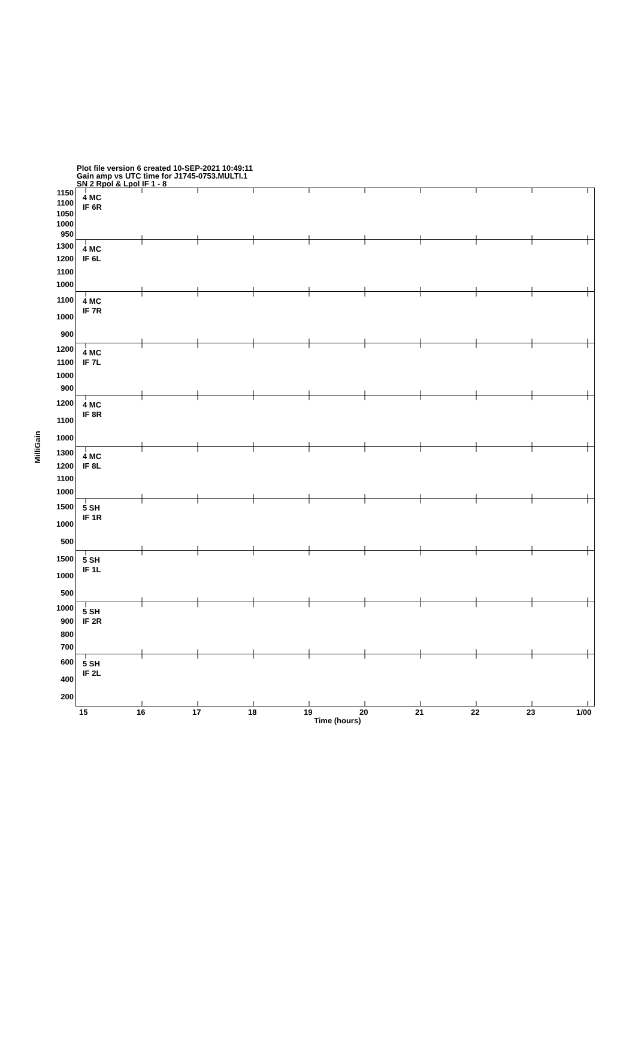Plot file version 6 created 10-SEP-2021 10:49:11
Gain amp vs UTC time for J1745-0753.MULTI.1
SN 2 Rpol & Lpol IF 1 - 8
MilliGain
1150
1100
1050
1000
950
1300
1200
1100
1000
1100
1000
900
1200
1100
1000
900
1200
1100
1000
1300
1200
1100
1000
1500
1000
500
1500
1000
500
1000
900
800
700
600
400
200
4 MC
IF 6R
4 MC
IF 6L
4 MC
IF 7R
4 MC
IF 7L
4 MC
IF 8R
4 MC
IF 8L
5 SH
IF 1R
5 SH
IF 1L
5 SH
IF 2R
5 SH
IF 2L
15 16 17 18 19 20 21 22 23 1/00
Time (hours)